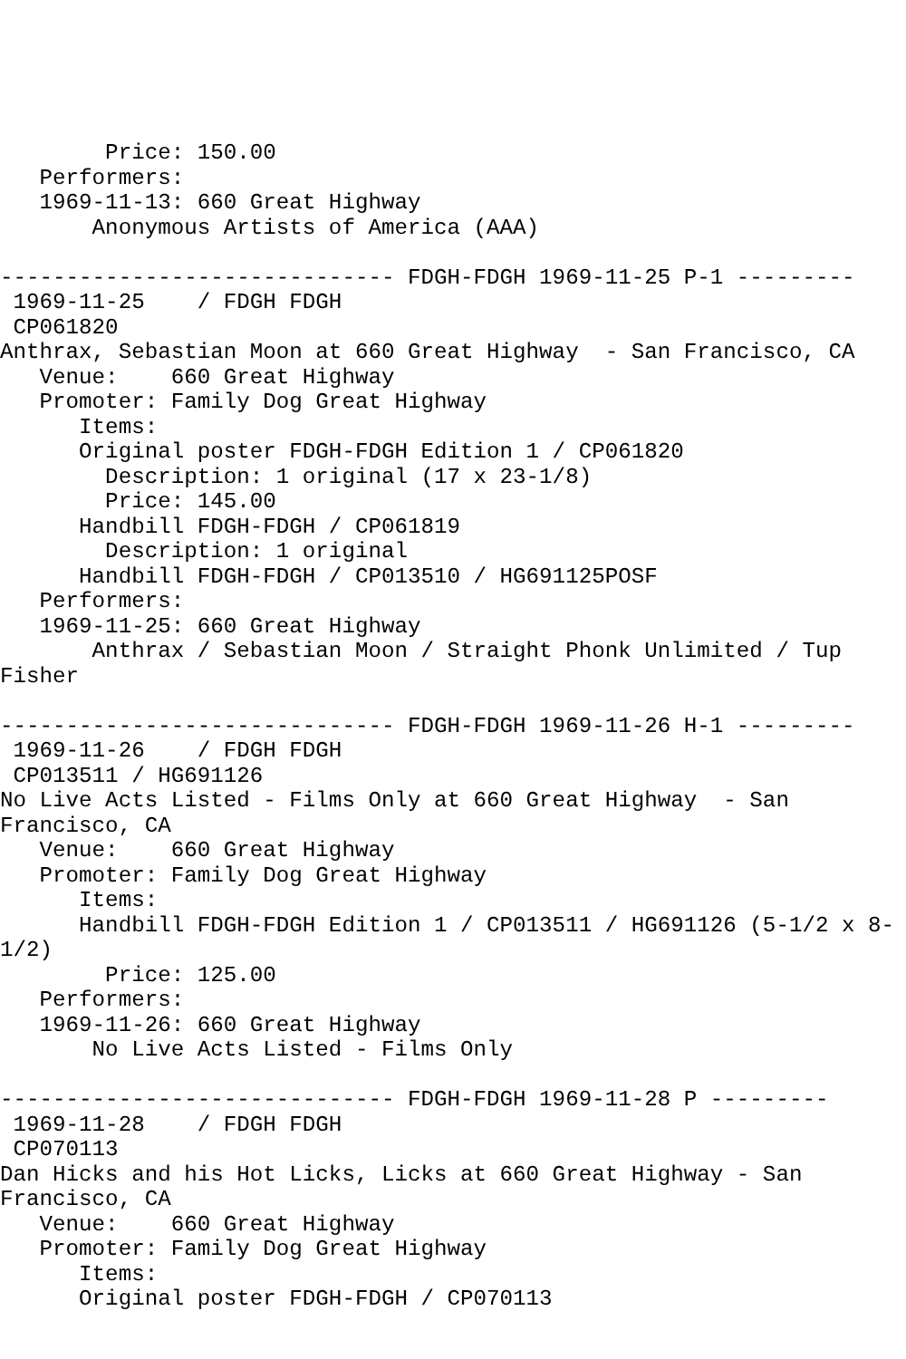Price: 150.00
   Performers:
   1969-11-13: 660 Great Highway
       Anonymous Artists of America (AAA)

------------------------------ FDGH-FDGH 1969-11-25 P-1 ---------
 1969-11-25    / FDGH FDGH
 CP061820
Anthrax, Sebastian Moon at 660 Great Highway  - San Francisco, CA
   Venue:    660 Great Highway
   Promoter: Family Dog Great Highway
      Items:
      Original poster FDGH-FDGH Edition 1 / CP061820
        Description: 1 original (17 x 23-1/8)
        Price: 145.00
      Handbill FDGH-FDGH / CP061819
        Description: 1 original
      Handbill FDGH-FDGH / CP013510 / HG691125POSF
   Performers:
   1969-11-25: 660 Great Highway
       Anthrax / Sebastian Moon / Straight Phonk Unlimited / Tup
Fisher

------------------------------ FDGH-FDGH 1969-11-26 H-1 ---------
 1969-11-26    / FDGH FDGH
 CP013511 / HG691126
No Live Acts Listed - Films Only at 660 Great Highway  - San
Francisco, CA
   Venue:    660 Great Highway
   Promoter: Family Dog Great Highway
      Items:
      Handbill FDGH-FDGH Edition 1 / CP013511 / HG691126 (5-1/2 x 8-
1/2)
        Price: 125.00
   Performers:
   1969-11-26: 660 Great Highway
       No Live Acts Listed - Films Only

------------------------------ FDGH-FDGH 1969-11-28 P ---------
 1969-11-28    / FDGH FDGH
 CP070113
Dan Hicks and his Hot Licks, Licks at 660 Great Highway - San
Francisco, CA
   Venue:    660 Great Highway
   Promoter: Family Dog Great Highway
      Items:
      Original poster FDGH-FDGH / CP070113